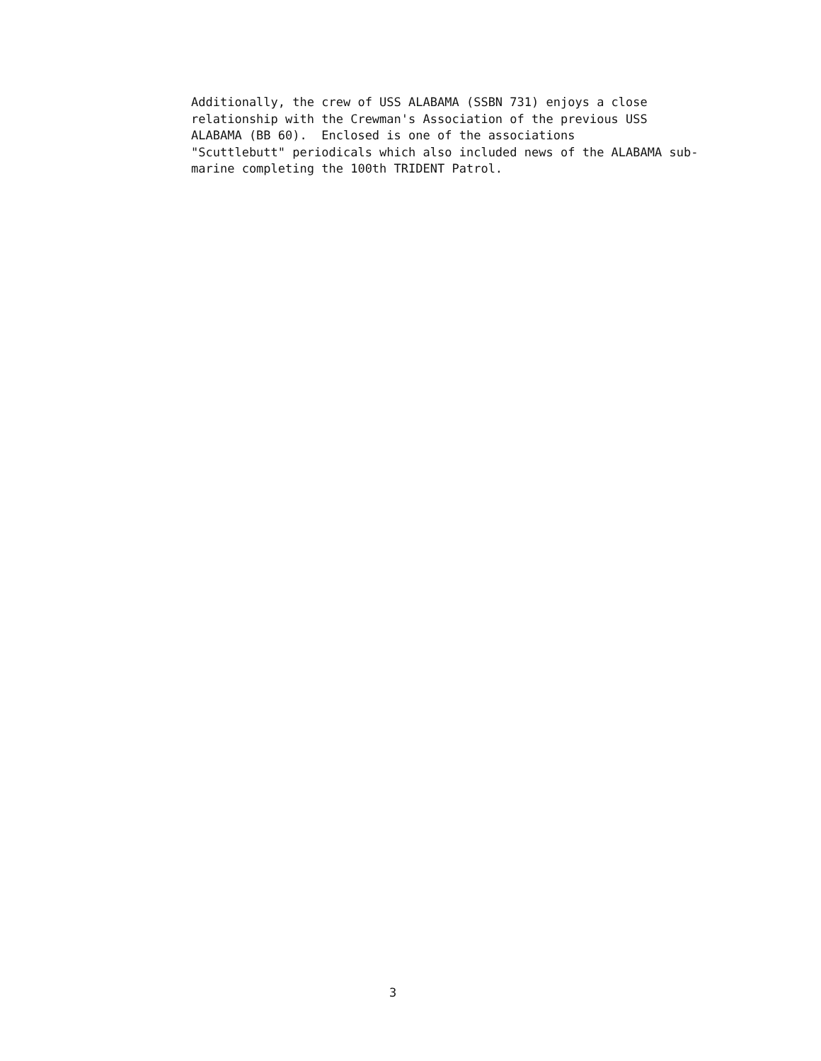Additionally, the crew of USS ALABAMA (SSBN 731) enjoys a close relationship with the Crewman's Association of the previous USS ALABAMA (BB 60). Enclosed is one of the associations "Scuttlebutt" periodicals which also included news of the ALABAMA sub- marine completing the 100th TRIDENT Patrol.
3